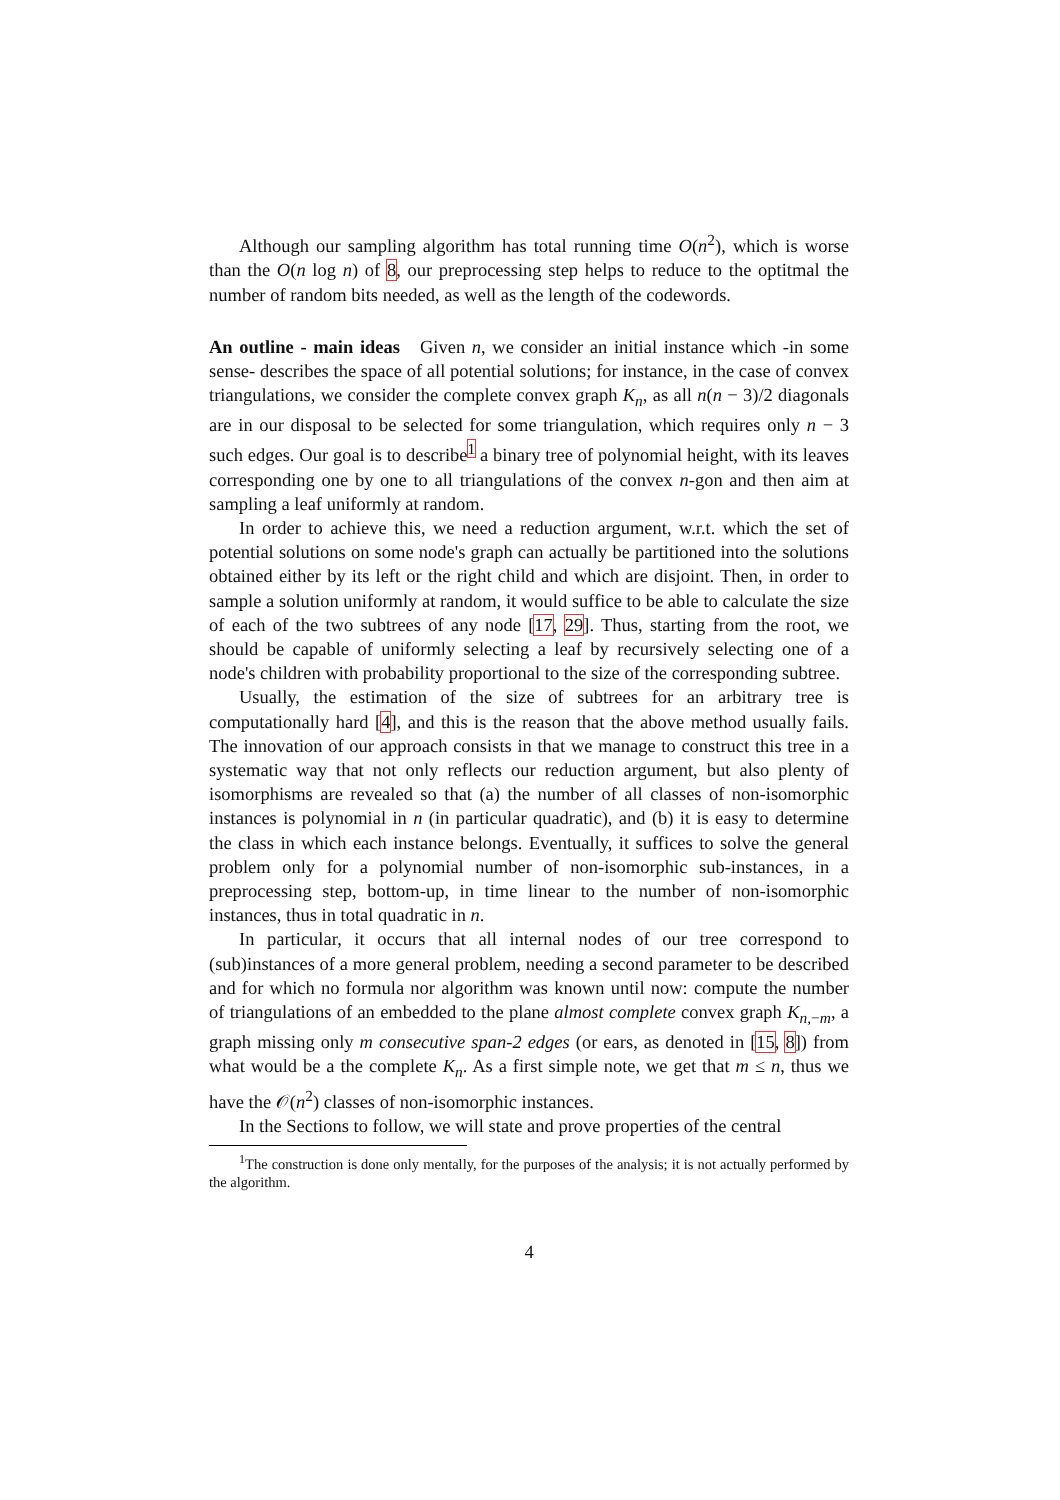Although our sampling algorithm has total running time O(n<sup>2</sup>), which is worse than the O(n log n) of 8, our preprocessing step helps to reduce to the optitmal the number of random bits needed, as well as the length of the codewords.
An outline - main ideas Given n, we consider an initial instance which -in some sense- describes the space of all potential solutions; for instance, in the case of convex triangulations, we consider the complete convex graph K<sub>n</sub>, as all n(n − 3)/2 diagonals are in our disposal to be selected for some triangulation, which requires only n − 3 such edges. Our goal is to describe<sup>1</sup> a binary tree of polynomial height, with its leaves corresponding one by one to all triangulations of the convex n-gon and then aim at sampling a leaf uniformly at random.
In order to achieve this, we need a reduction argument, w.r.t. which the set of potential solutions on some node's graph can actually be partitioned into the solutions obtained either by its left or the right child and which are disjoint. Then, in order to sample a solution uniformly at random, it would suffice to be able to calculate the size of each of the two subtrees of any node [17, 29]. Thus, starting from the root, we should be capable of uniformly selecting a leaf by recursively selecting one of a node's children with probability proportional to the size of the corresponding subtree.
Usually, the estimation of the size of subtrees for an arbitrary tree is computationally hard [4], and this is the reason that the above method usually fails. The innovation of our approach consists in that we manage to construct this tree in a systematic way that not only reflects our reduction argument, but also plenty of isomorphisms are revealed so that (a) the number of all classes of non-isomorphic instances is polynomial in n (in particular quadratic), and (b) it is easy to determine the class in which each instance belongs. Eventually, it suffices to solve the general problem only for a polynomial number of non-isomorphic sub-instances, in a preprocessing step, bottom-up, in time linear to the number of non-isomorphic instances, thus in total quadratic in n.
In particular, it occurs that all internal nodes of our tree correspond to (sub)instances of a more general problem, needing a second parameter to be described and for which no formula nor algorithm was known until now: compute the number of triangulations of an embedded to the plane almost complete convex graph K<sub>n,−m</sub>, a graph missing only m consecutive span-2 edges (or ears, as denoted in [15, 8]) from what would be a the complete K<sub>n</sub>. As a first simple note, we get that m ≤ n, thus we have the 𝒪(n<sup>2</sup>) classes of non-isomorphic instances.
In the Sections to follow, we will state and prove properties of the central
<sup>1</sup> The construction is done only mentally, for the purposes of the analysis; it is not actually performed by the algorithm.
4